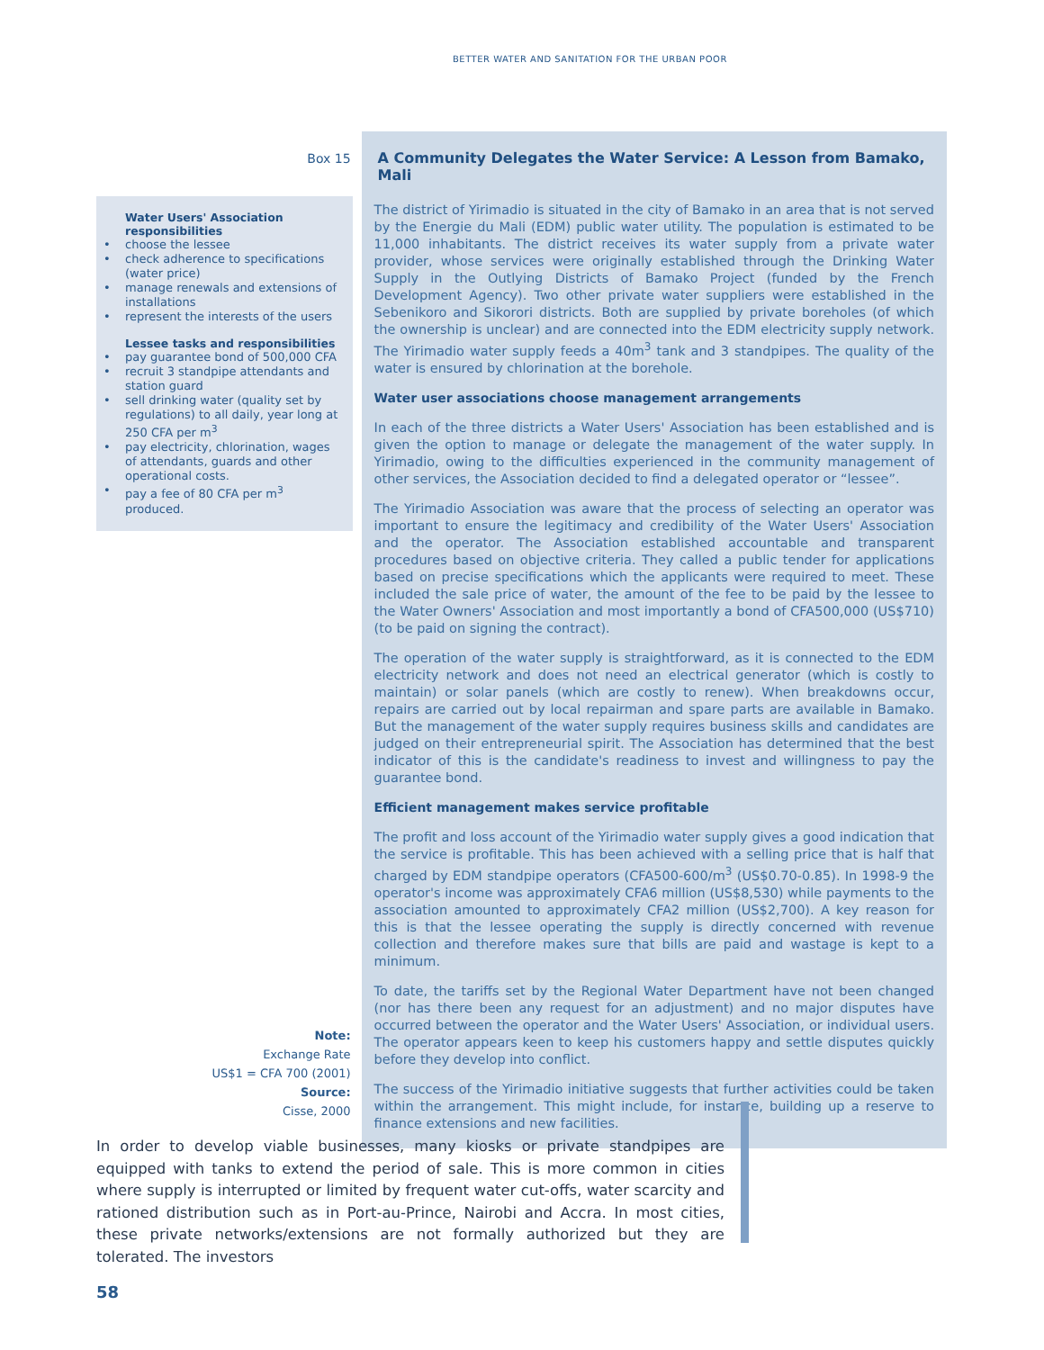BETTER WATER AND SANITATION FOR THE URBAN POOR
Box 15
Water Users' Association responsibilities
• choose the lessee
• check adherence to specifications (water price)
• manage renewals and extensions of installations
• represent the interests of the users
Lessee tasks and responsibilities
• pay guarantee bond of 500,000 CFA
• recruit 3 standpipe attendants and station guard
• sell drinking water (quality set by regulations) to all daily, year long at 250 CFA per m<sup>3</sup>
• pay electricity, chlorination, wages of attendants, guards and other operational costs.
• pay a fee of 80 CFA per m<sup>3</sup> produced.
Note:
Exchange Rate
US$1 = CFA 700 (2001)
Source:
Cisse, 2000
A Community Delegates the Water Service: A Lesson from Bamako, Mali
The district of Yirimadio is situated in the city of Bamako in an area that is not served by the Energie du Mali (EDM) public water utility. The population is estimated to be 11,000 inhabitants. The district receives its water supply from a private water provider, whose services were originally established through the Drinking Water Supply in the Outlying Districts of Bamako Project (funded by the French Development Agency). Two other private water suppliers were established in the Sebenikoro and Sikorori districts. Both are supplied by private boreholes (of which the ownership is unclear) and are connected into the EDM electricity supply network. The Yirimadio water supply feeds a 40m<sup>3</sup> tank and 3 standpipes. The quality of the water is ensured by chlorination at the borehole.
Water user associations choose management arrangements
In each of the three districts a Water Users' Association has been established and is given the option to manage or delegate the management of the water supply. In Yirimadio, owing to the difficulties experienced in the community management of other services, the Association decided to find a delegated operator or “lessee”.
The Yirimadio Association was aware that the process of selecting an operator was important to ensure the legitimacy and credibility of the Water Users' Association and the operator. The Association established accountable and transparent procedures based on objective criteria. They called a public tender for applications based on precise specifications which the applicants were required to meet. These included the sale price of water, the amount of the fee to be paid by the lessee to the Water Owners' Association and most importantly a bond of CFA500,000 (US$710) (to be paid on signing the contract).
The operation of the water supply is straightforward, as it is connected to the EDM electricity network and does not need an electrical generator (which is costly to maintain) or solar panels (which are costly to renew). When breakdowns occur, repairs are carried out by local repairman and spare parts are available in Bamako. But the management of the water supply requires business skills and candidates are judged on their entrepreneurial spirit. The Association has determined that the best indicator of this is the candidate's readiness to invest and willingness to pay the guarantee bond.
Efficient management makes service profitable
The profit and loss account of the Yirimadio water supply gives a good indication that the service is profitable. This has been achieved with a selling price that is half that charged by EDM standpipe operators (CFA500-600/m<sup>3</sup> (US$0.70-0.85). In 1998-9 the operator's income was approximately CFA6 million (US$8,530) while payments to the association amounted to approximately CFA2 million (US$2,700). A key reason for this is that the lessee operating the supply is directly concerned with revenue collection and therefore makes sure that bills are paid and wastage is kept to a minimum.
To date, the tariffs set by the Regional Water Department have not been changed (nor has there been any request for an adjustment) and no major disputes have occurred between the operator and the Water Users' Association, or individual users. The operator appears keen to keep his customers happy and settle disputes quickly before they develop into conflict.
The success of the Yirimadio initiative suggests that further activities could be taken within the arrangement. This might include, for instance, building up a reserve to finance extensions and new facilities.
In order to develop viable businesses, many kiosks or private standpipes are equipped with tanks to extend the period of sale. This is more common in cities where supply is interrupted or limited by frequent water cut-offs, water scarcity and rationed distribution such as in Port-au-Prince, Nairobi and Accra. In most cities, these private networks/extensions are not formally authorized but they are tolerated. The investors
58